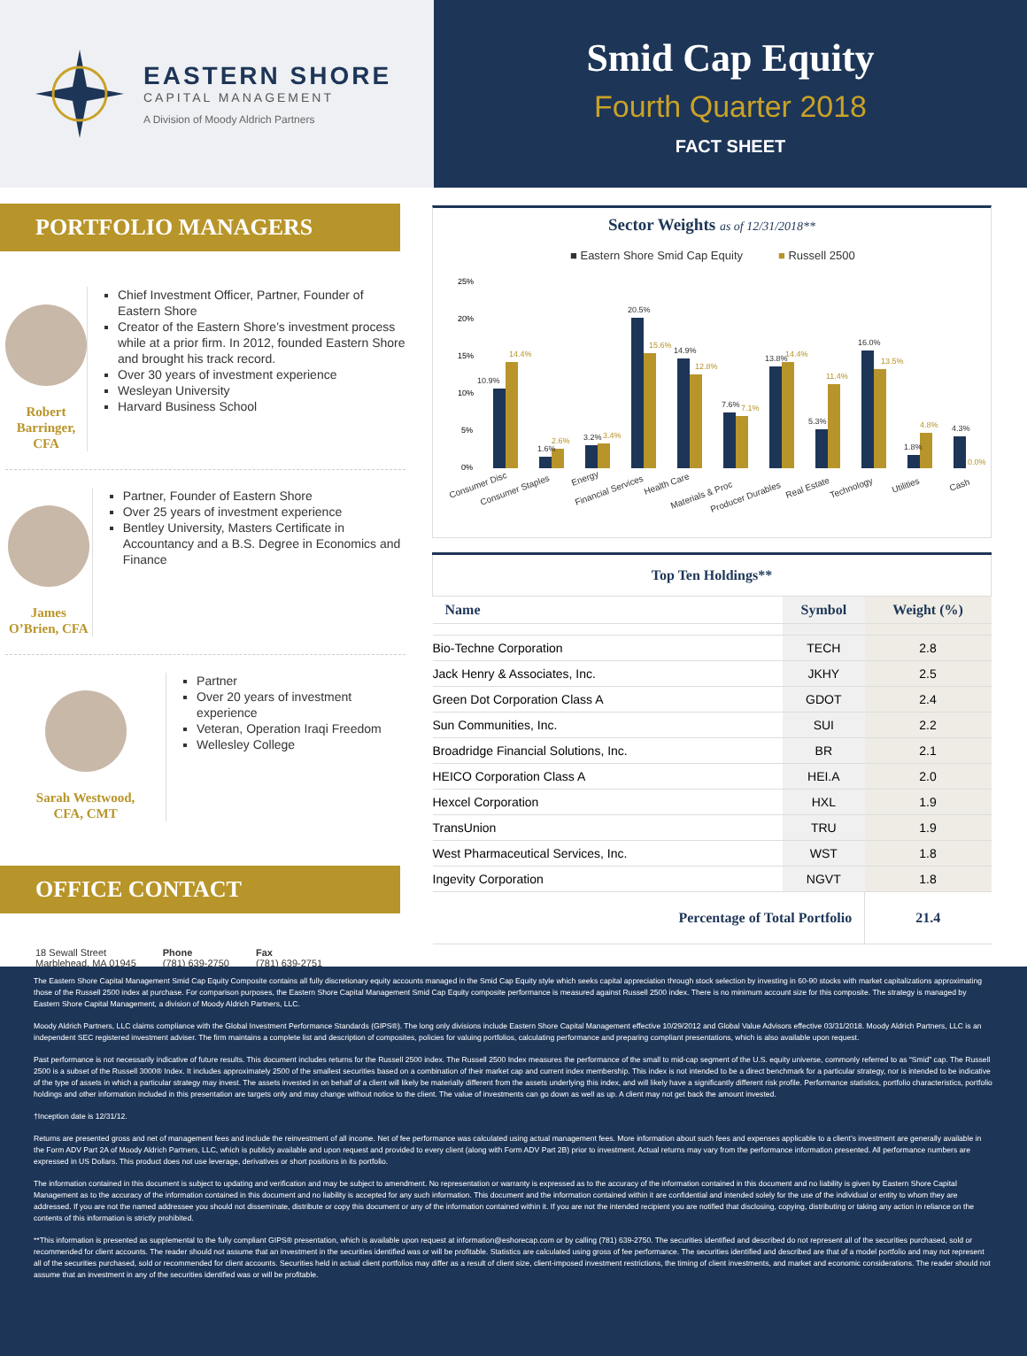EASTERN SHORE
CAPITAL MANAGEMENT
A Division of Moody Aldrich Partners
Smid Cap Equity
Fourth Quarter 2018
FACT SHEET
PORTFOLIO MANAGERS
Robert Barringer, CFA
Chief Investment Officer, Partner, Founder of Eastern Shore
Creator of the Eastern Shore’s investment process while at a prior firm. In 2012, founded Eastern Shore and brought his track record.
Over 30 years of investment experience
Wesleyan University
Harvard Business School
James O’Brien, CFA
Partner, Founder of Eastern Shore
Over 25 years of investment experience
Bentley University, Masters Certificate in Accountancy and a B.S. Degree in Economics and Finance
Sarah Westwood,
CFA, CMT
Partner
Over 20 years of investment experience
Veteran, Operation Iraqi Freedom
Wellesley College
OFFICE CONTACT
18 Sewall Street
Marblehead, MA 01945
Phone
(781) 639-2750
Fax
(781) 639-2751
Sector Weights as of 12/31/2018**
■ Eastern Shore Smid Cap Equity
■ Russell 2500
25%
20%
15%
10%
5%
0%
10.9%
1.6%
3.2%
20.5%
14.9%
7.6%
13.8%
5.3%
16.0%
1.8%
4.3%
14.4%
2.6%
3.4%
15.6%
12.8%
7.1%
14.4%
11.4%
13.5%
4.8%
0.0%
Consumer Disc
Consumer Staples
Energy
Financial Services
Health Care
Materials & Proc
Producer Durables
Real Estate
Technology
Utilities
Cash
| Top Ten Holdings** | | |
| --- | --- | --- |
| Name | Symbol | Weight (%) |
| Bio-Techne Corporation | TECH | 2.8 |
| Jack Henry & Associates, Inc. | JKHY | 2.5 |
| Green Dot Corporation Class A | GDOT | 2.4 |
| Sun Communities, Inc. | SUI | 2.2 |
| Broadridge Financial Solutions, Inc. | BR | 2.1 |
| HEICO Corporation Class A | HEI.A | 2.0 |
| Hexcel Corporation | HXL | 1.9 |
| TransUnion | TRU | 1.9 |
| West Pharmaceutical Services, Inc. | WST | 1.8 |
| Ingevity Corporation | NGVT | 1.8 |
| Percentage of Total Portfolio | | 21.4 |
The Eastern Shore Capital Management Smid Cap Equity Composite contains all fully discretionary equity accounts managed in the Smid Cap Equity style which seeks capital appreciation through stock selection by investing in 60-90 stocks with market capitalizations approximating those of the Russell 2500 index at purchase. For comparison purposes, the Eastern Shore Capital Management Smid Cap Equity composite performance is measured against Russell 2500 index. There is no minimum account size for this composite. The strategy is managed by Eastern Shore Capital Management, a division of Moody Aldrich Partners, LLC.
Moody Aldrich Partners, LLC claims compliance with the Global Investment Performance Standards (GIPS®). The long only divisions include Eastern Shore Capital Management effective 10/29/2012 and Global Value Advisors effective 03/31/2018. Moody Aldrich Partners, LLC is an independent SEC registered investment adviser. The firm maintains a complete list and description of composites, policies for valuing portfolios, calculating performance and preparing compliant presentations, which is also available upon request.
Past performance is not necessarily indicative of future results. This document includes returns for the Russell 2500 index. The Russell 2500 Index measures the performance of the small to mid-cap segment of the U.S. equity universe, commonly referred to as “Smid” cap. The Russell 2500 is a subset of the Russell 3000® Index. It includes approximately 2500 of the smallest securities based on a combination of their market cap and current index membership. This index is not intended to be a direct benchmark for a particular strategy, nor is intended to be indicative of the type of assets in which a particular strategy may invest. The assets invested in on behalf of a client will likely be materially different from the assets underlying this index, and will likely have a significantly different risk profile. Performance statistics, portfolio characteristics, portfolio holdings and other information included in this presentation are targets only and may change without notice to the client. The value of investments can go down as well as up. A client may not get back the amount invested.
†Inception date is 12/31/12.
Returns are presented gross and net of management fees and include the reinvestment of all income. Net of fee performance was calculated using actual management fees. More information about such fees and expenses applicable to a client’s investment are generally available in the Form ADV Part 2A of Moody Aldrich Partners, LLC, which is publicly available and upon request and provided to every client (along with Form ADV Part 2B) prior to investment. Actual returns may vary from the performance information presented. All performance numbers are expressed in US Dollars. This product does not use leverage, derivatives or short positions in its portfolio.
The information contained in this document is subject to updating and verification and may be subject to amendment. No representation or warranty is expressed as to the accuracy of the information contained in this document and no liability is given by Eastern Shore Capital Management as to the accuracy of the information contained in this document and no liability is accepted for any such information. This document and the information contained within it are confidential and intended solely for the use of the individual or entity to whom they are addressed. If you are not the named addressee you should not disseminate, distribute or copy this document or any of the information contained within it. If you are not the intended recipient you are notified that disclosing, copying, distributing or taking any action in reliance on the contents of this information is strictly prohibited.
**This information is presented as supplemental to the fully compliant GIPS® presentation, which is available upon request at information@eshorecap.com or by calling (781) 639-2750. The securities identified and described do not represent all of the securities purchased, sold or recommended for client accounts. The reader should not assume that an investment in the securities identified was or will be profitable. Statistics are calculated using gross of fee performance. The securities identified and described are that of a model portfolio and may not represent all of the securities purchased, sold or recommended for client accounts. Securities held in actual client portfolios may differ as a result of client size, client-imposed investment restrictions, the timing of client investments, and market and economic considerations. The reader should not assume that an investment in any of the securities identified was or will be profitable.